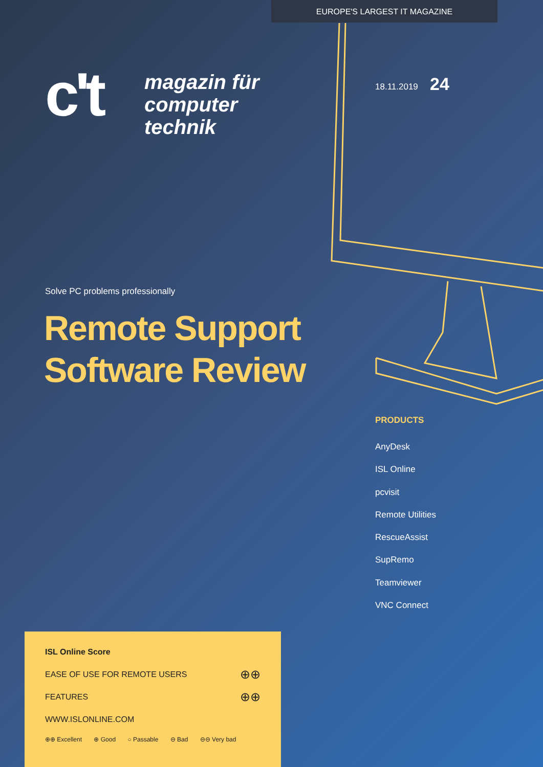EUROPE'S LARGEST IT MAGAZINE
c't
magazin für
computer
technik
18.11.2019 24
Solve PC problems professionally
Remote Support
Software Review
PRODUCTS
AnyDesk
ISL Online
pcvisit
Remote Utilities
RescueAssist
SupRemo
Teamviewer
VNC Connect
ISL Online Score
EASE OF USE FOR REMOTE USERS ⊕⊕
FEATURES ⊕⊕
WWW.ISLONLINE.COM
⊕⊕ Excellent ⊕ Good ○ Passable ⊖ Bad ⊖⊖ Very bad